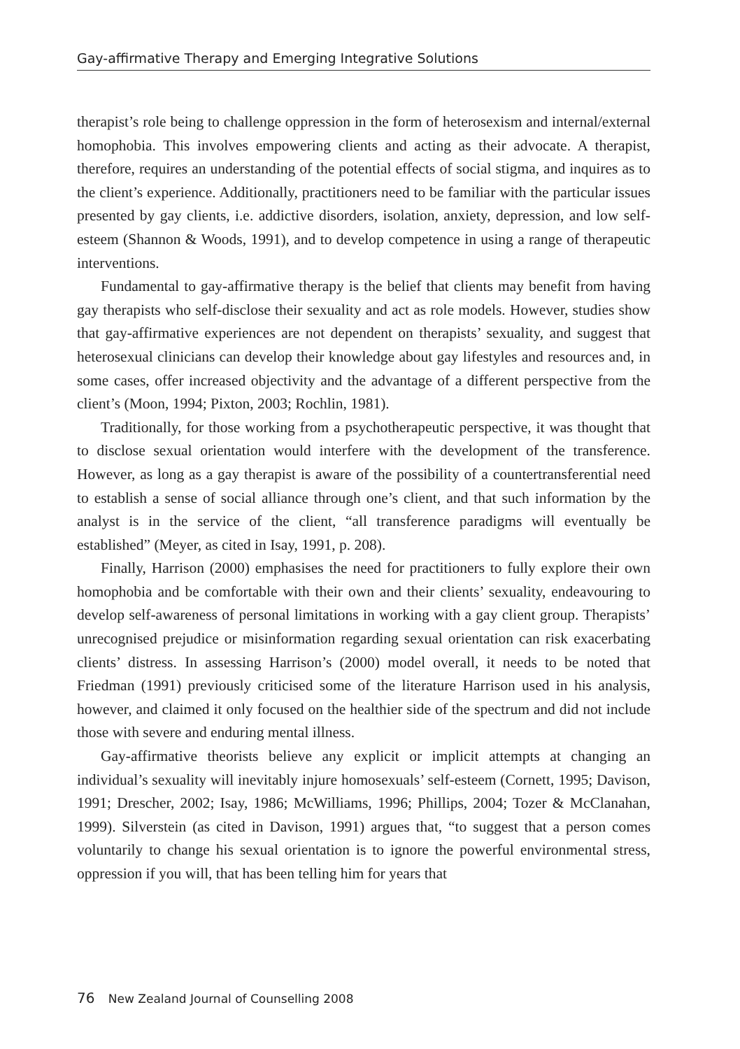Gay-affirmative Therapy and Emerging Integrative Solutions
therapist’s role being to challenge oppression in the form of heterosexism and internal/external homophobia. This involves empowering clients and acting as their advocate. A therapist, therefore, requires an understanding of the potential effects of social stigma, and inquires as to the client’s experience. Additionally, practitioners need to be familiar with the particular issues presented by gay clients, i.e. addictive disorders, isolation, anxiety, depression, and low self-esteem (Shannon & Woods, 1991), and to develop competence in using a range of therapeutic interventions.
Fundamental to gay-affirmative therapy is the belief that clients may benefit from having gay therapists who self-disclose their sexuality and act as role models. However, studies show that gay-affirmative experiences are not dependent on therapists’ sexuality, and suggest that heterosexual clinicians can develop their knowledge about gay lifestyles and resources and, in some cases, offer increased objectivity and the advantage of a different perspective from the client’s (Moon, 1994; Pixton, 2003; Rochlin, 1981).
Traditionally, for those working from a psychotherapeutic perspective, it was thought that to disclose sexual orientation would interfere with the development of the transference. However, as long as a gay therapist is aware of the possibility of a countertransferential need to establish a sense of social alliance through one’s client, and that such information by the analyst is in the service of the client, “all transference paradigms will eventually be established” (Meyer, as cited in Isay, 1991, p. 208).
Finally, Harrison (2000) emphasises the need for practitioners to fully explore their own homophobia and be comfortable with their own and their clients’ sexuality, endeavouring to develop self-awareness of personal limitations in working with a gay client group. Therapists’ unrecognised prejudice or misinformation regarding sexual orientation can risk exacerbating clients’ distress. In assessing Harrison’s (2000) model overall, it needs to be noted that Friedman (1991) previously criticised some of the literature Harrison used in his analysis, however, and claimed it only focused on the healthier side of the spectrum and did not include those with severe and enduring mental illness.
Gay-affirmative theorists believe any explicit or implicit attempts at changing an individual’s sexuality will inevitably injure homosexuals’ self-esteem (Cornett, 1995; Davison, 1991; Drescher, 2002; Isay, 1986; McWilliams, 1996; Phillips, 2004; Tozer & McClanahan, 1999). Silverstein (as cited in Davison, 1991) argues that, “to suggest that a person comes voluntarily to change his sexual orientation is to ignore the powerful environmental stress, oppression if you will, that has been telling him for years that
76 New Zealand Journal of Counselling 2008